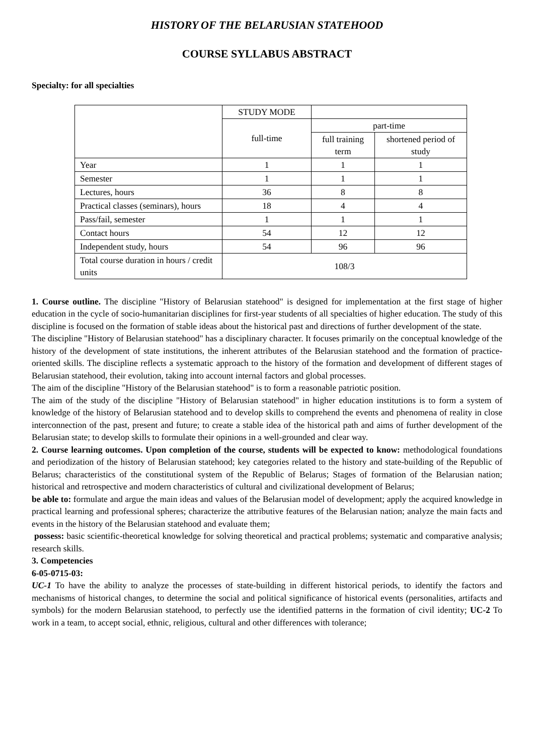HISTORY OF THE BELARUSIAN STATEHOOD
COURSE SYLLABUS ABSTRACT
Specialty: for all specialties
| | STUDY MODE | | |
| | full-time | part-time | |
| | | full training term | shortened period of study |
| Year | 1 | 1 | 1 |
| Semester | 1 | 1 | 1 |
| Lectures, hours | 36 | 8 | 8 |
| Practical classes (seminars), hours | 18 | 4 | 4 |
| Pass/fail, semester | 1 | 1 | 1 |
| Contact hours | 54 | 12 | 12 |
| Independent study, hours | 54 | 96 | 96 |
| Total course duration in hours / credit units | 108/3 | | |
1. Course outline. The discipline "History of Belarusian statehood" is designed for implementation at the first stage of higher education in the cycle of socio-humanitarian disciplines for first-year students of all specialties of higher education. The study of this discipline is focused on the formation of stable ideas about the historical past and directions of further development of the state.
The discipline "History of Belarusian statehood" has a disciplinary character. It focuses primarily on the conceptual knowledge of the history of the development of state institutions, the inherent attributes of the Belarusian statehood and the formation of practice-oriented skills. The discipline reflects a systematic approach to the history of the formation and development of different stages of Belarusian statehood, their evolution, taking into account internal factors and global processes.
The aim of the discipline "History of the Belarusian statehood" is to form a reasonable patriotic position.
The aim of the study of the discipline "History of Belarusian statehood" in higher education institutions is to form a system of knowledge of the history of Belarusian statehood and to develop skills to comprehend the events and phenomena of reality in close interconnection of the past, present and future; to create a stable idea of the historical path and aims of further development of the Belarusian state; to develop skills to formulate their opinions in a well-grounded and clear way.
2. Course learning outcomes. Upon completion of the course, students will be expected to know: methodological foundations and periodization of the history of Belarusian statehood; key categories related to the history and state-building of the Republic of Belarus; characteristics of the constitutional system of the Republic of Belarus; Stages of formation of the Belarusian nation; historical and retrospective and modern characteristics of cultural and civilizational development of Belarus;
be able to: formulate and argue the main ideas and values of the Belarusian model of development; apply the acquired knowledge in practical learning and professional spheres; characterize the attributive features of the Belarusian nation; analyze the main facts and events in the history of the Belarusian statehood and evaluate them;
possess: basic scientific-theoretical knowledge for solving theoretical and practical problems; systematic and comparative analysis; research skills.
3. Competencies
6-05-0715-03:
UC-1 To have the ability to analyze the processes of state-building in different historical periods, to identify the factors and mechanisms of historical changes, to determine the social and political significance of historical events (personalities, artifacts and symbols) for the modern Belarusian statehood, to perfectly use the identified patterns in the formation of civil identity; UC-2 To work in a team, to accept social, ethnic, religious, cultural and other differences with tolerance;